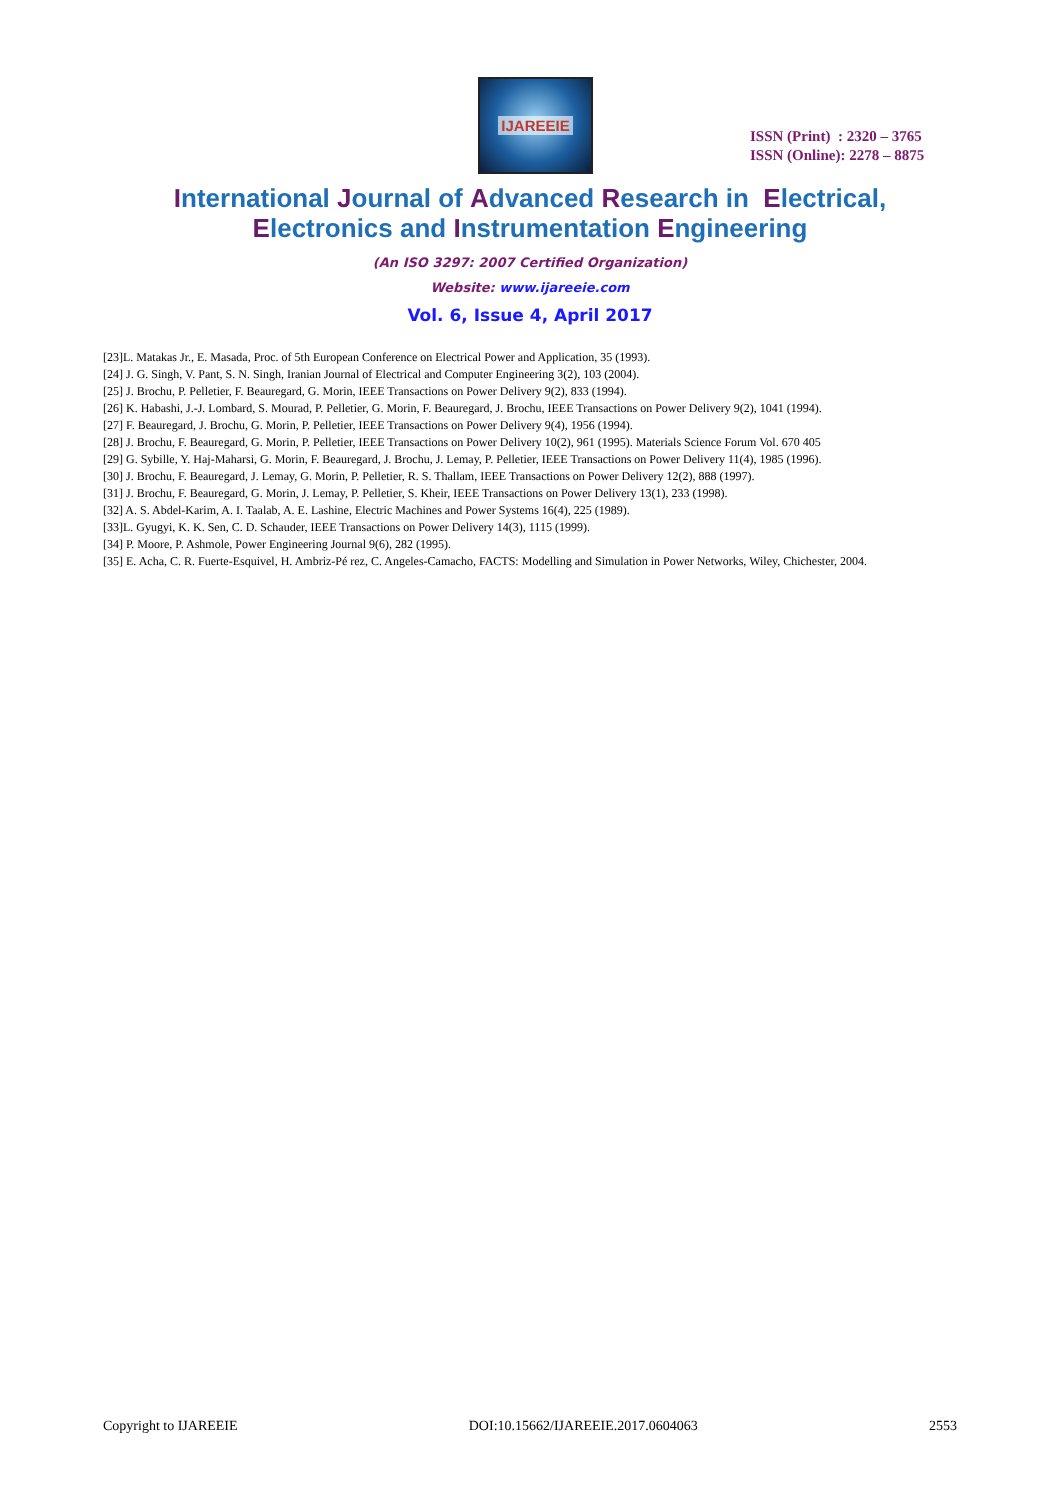IJAREEIE
ISSN (Print) : 2320 – 3765
ISSN (Online): 2278 – 8875
International Journal of Advanced Research in Electrical,
Electronics and Instrumentation Engineering
(An ISO 3297: 2007 Certified Organization)
Website: www.ijareeie.com
Vol. 6, Issue 4, April 2017
[23]L. Matakas Jr., E. Masada, Proc. of 5th European Conference on Electrical Power and Application, 35 (1993).
[24] J. G. Singh, V. Pant, S. N. Singh, Iranian Journal of Electrical and Computer Engineering 3(2), 103 (2004).
[25] J. Brochu, P. Pelletier, F. Beauregard, G. Morin, IEEE Transactions on Power Delivery 9(2), 833 (1994).
[26] K. Habashi, J.-J. Lombard, S. Mourad, P. Pelletier, G. Morin, F. Beauregard, J. Brochu, IEEE Transactions on Power Delivery 9(2), 1041 (1994).
[27] F. Beauregard, J. Brochu, G. Morin, P. Pelletier, IEEE Transactions on Power Delivery 9(4), 1956 (1994).
[28] J. Brochu, F. Beauregard, G. Morin, P. Pelletier, IEEE Transactions on Power Delivery 10(2), 961 (1995). Materials Science Forum Vol. 670 405
[29] G. Sybille, Y. Haj-Maharsi, G. Morin, F. Beauregard, J. Brochu, J. Lemay, P. Pelletier, IEEE Transactions on Power Delivery 11(4), 1985 (1996).
[30] J. Brochu, F. Beauregard, J. Lemay, G. Morin, P. Pelletier, R. S. Thallam, IEEE Transactions on Power Delivery 12(2), 888 (1997).
[31] J. Brochu, F. Beauregard, G. Morin, J. Lemay, P. Pelletier, S. Kheir, IEEE Transactions on Power Delivery 13(1), 233 (1998).
[32] A. S. Abdel-Karim, A. I. Taalab, A. E. Lashine, Electric Machines and Power Systems 16(4), 225 (1989).
[33]L. Gyugyi, K. K. Sen, C. D. Schauder, IEEE Transactions on Power Delivery 14(3), 1115 (1999).
[34] P. Moore, P. Ashmole, Power Engineering Journal 9(6), 282 (1995).
[35] E. Acha, C. R. Fuerte-Esquivel, H. Ambriz-Pé rez, C. Angeles-Camacho, FACTS: Modelling and Simulation in Power Networks, Wiley, Chichester, 2004.
Copyright to IJAREEIE DOI:10.15662/IJAREEIE.2017.0604063 2553